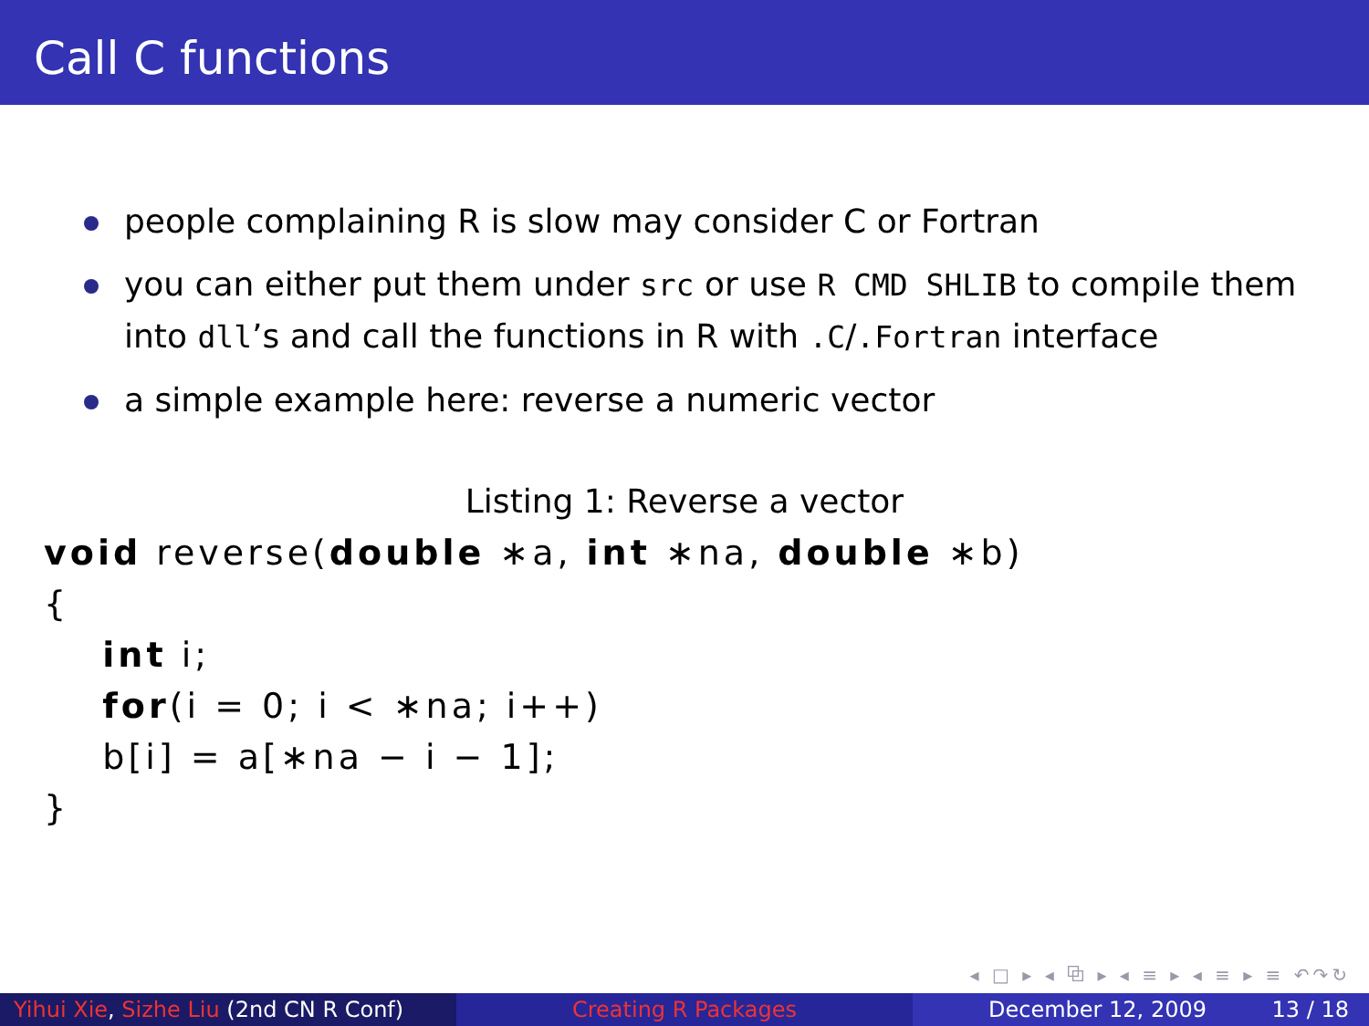Call C functions
people complaining R is slow may consider C or Fortran
you can either put them under src or use R CMD SHLIB to compile them into dll’s and call the functions in R with .C/.Fortran interface
a simple example here: reverse a numeric vector
Listing 1: Reverse a vector
void reverse(double ∗a, int ∗na, double ∗b)
{
    int i;
    for(i = 0; i < ∗na; i++)
    b[i] = a[∗na − i − 1];
}
◂ □ ▸ ◂ ⧉ ▸ ◂ ≡ ▸ ◂ ≡ ▸ ≡ ↶↷↻
Yihui Xie, Sizhe Liu (2nd CN R Conf)
Creating R Packages December 12, 2009 13 / 18